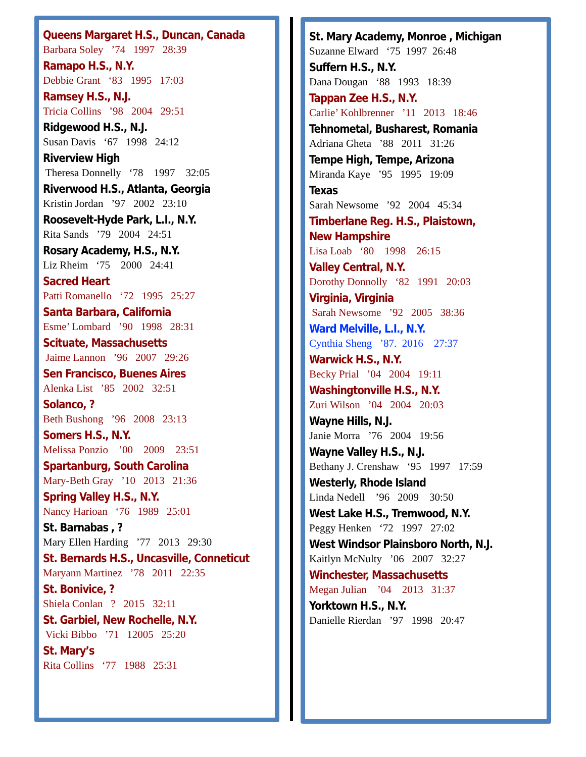Queens Margaret H.S., Duncan, Canada
Barbara Soley ’74 1997 28:39
Ramapo H.S., N.Y.
Debbie Grant ‘83 1995 17:03
Ramsey H.S., N.J.
Tricia Collins ’98 2004 29:51
Ridgewood H.S., N.J.
Susan Davis ‘67 1998 24:12
Riverview High
Theresa Donnelly ‘78 1997 32:05
Riverwood H.S., Atlanta, Georgia
Kristin Jordan ’97 2002 23:10
Roosevelt-Hyde Park, L.I., N.Y.
Rita Sands ’79 2004 24:51
Rosary Academy, H.S., N.Y.
Liz Rheim ‘75 2000 24:41
Sacred Heart
Patti Romanello ‘72 1995 25:27
Santa Barbara, California
Esme’ Lombard ’90 1998 28:31
Scituate, Massachusetts
Jaime Lannon ’96 2007 29:26
Sen Francisco, Buenes Aires
Alenka List ’85 2002 32:51
Solanco, ?
Beth Bushong ’96 2008 23:13
Somers H.S., N.Y.
Melissa Ponzio ’00 2009 23:51
Spartanburg, South Carolina
Mary-Beth Gray ’10 2013 21:36
Spring Valley H.S., N.Y.
Nancy Harioan ‘76 1989 25:01
St. Barnabas , ?
Mary Ellen Harding ’77 2013 29:30
St. Bernards H.S., Uncasville, Conneticut
Maryann Martinez ’78 2011 22:35
St. Bonivice, ?
Shiela Conlan ? 2015 32:11
St. Garbiel, New Rochelle, N.Y.
Vicki Bibbo ’71 12005 25:20
St. Mary’s
Rita Collins ‘77 1988 25:31
St. Mary Academy, Monroe , Michigan
Suzanne Elward ‘75 1997 26:48
Suffern H.S., N.Y.
Dana Dougan ‘88 1993 18:39
Tappan Zee H.S., N.Y.
Carlie’ Kohlbrenner ’11 2013 18:46
Tehnometal, Busharest, Romania
Adriana Gheta ’88 2011 31:26
Tempe High, Tempe, Arizona
Miranda Kaye ’95 1995 19:09
Texas
Sarah Newsome ’92 2004 45:34
Timberlane Reg. H.S., Plaistown,
New Hampshire
Lisa Loab ‘80 1998 26:15
Valley Central, N.Y.
Dorothy Donnolly ‘82 1991 20:03
Virginia, Virginia
Sarah Newsome ’92 2005 38:36
Ward Melville, L.I., N.Y.
Cynthia Sheng ’87. 2016 27:37
Warwick H.S., N.Y.
Becky Prial ’04 2004 19:11
Washingtonville H.S., N.Y.
Zuri Wilson ’04 2004 20:03
Wayne Hills, N.J.
Janie Morra ’76 2004 19:56
Wayne Valley H.S., N.J.
Bethany J. Crenshaw ‘95 1997 17:59
Westerly, Rhode Island
Linda Nedell ’96 2009 30:50
West Lake H.S., Tremwood, N.Y.
Peggy Henken ‘72 1997 27:02
West Windsor Plainsboro North, N.J.
Kaitlyn McNulty ’06 2007 32:27
Winchester, Massachusetts
Megan Julian ’04 2013 31:37
Yorktown H.S., N.Y.
Danielle Rierdan ’97 1998 20:47